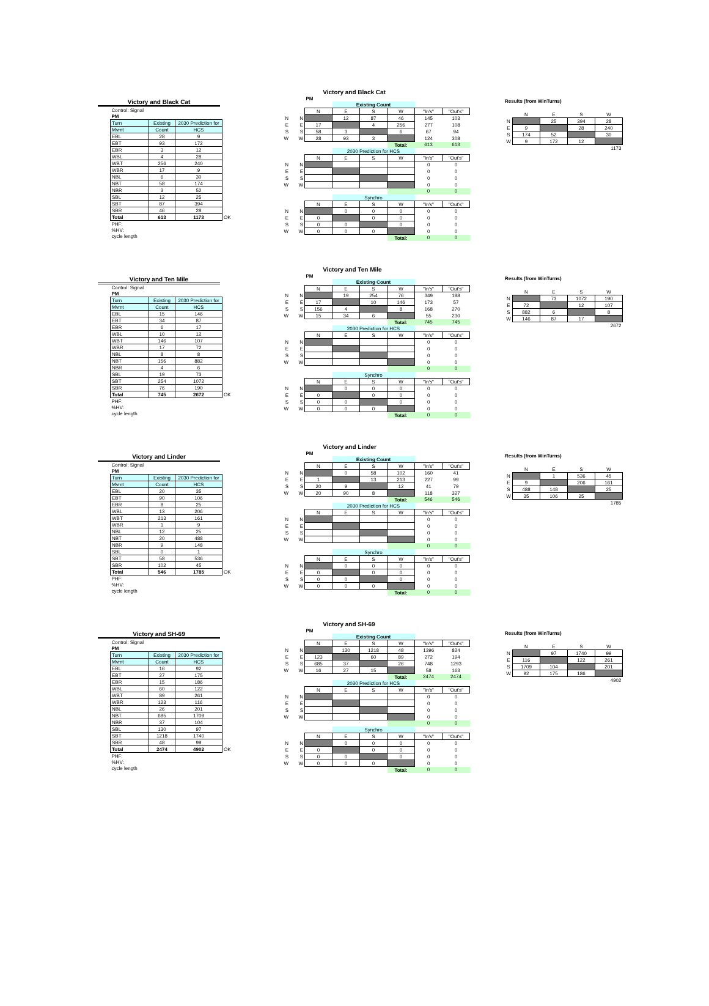Victory and Black Cat
| Control: Signal | | | |
| PM | | | |
| Turn | Existing | 2030 Prediction for | |
| Mvmt | Count | HCS | |
| EBL | 28 | 9 | |
| EBT | 93 | 172 | |
| EBR | 3 | 12 | |
| WBL | 4 | 28 | |
| WBT | 256 | 240 | |
| WBR | 17 | 9 | |
| NBL | 6 | 30 | |
| NBT | 58 | 174 | |
| NBR | 3 | 52 | |
| SBL | 12 | 25 | |
| SBT | 87 | 394 | |
| SBR | 46 | 28 | |
| Total | 613 | 1173 | OK |
| PHF: | | | |
| %HV: | | | |
| cycle length | | | |
| | | Victory and Black Cat | | | | | |
| | | PM | | | | | |
| | | | Existing Count | | | | |
| | | N | E | S | W | "In's" | "Out's" |
| N | N | | 12 | 87 | 46 | 145 | 103 |
| E | E | 17 | | 4 | 256 | 277 | 108 |
| S | S | 58 | 3 | | 6 | 67 | 94 |
| W | W | 28 | 93 | 3 | | 124 | 308 |
| | | | | | Total: | 613 | 613 |
| | | | 2030 Prediction for HCS | | | | |
| | | N | E | S | W | "In's" | "Out's" |
| N | N | | | | | 0 | 0 |
| E | E | | | | | 0 | 0 |
| S | S | | | | | 0 | 0 |
| W | W | | | | | 0 | 0 |
| | | | | | | 0 | 0 |
| | | | Synchro | | | | |
| | | N | E | S | W | "In's" | "Out's" |
| N | N | | 0 | 0 | 0 | 0 | 0 |
| E | E | 0 | | 0 | 0 | 0 | 0 |
| S | S | 0 | 0 | | 0 | 0 | 0 |
| W | W | 0 | 0 | 0 | | 0 | 0 |
| | | | | | Total: | 0 | 0 |
Results (from WinTurns)
| | N | E | S | W |
| --- | --- | --- | --- | --- |
| N | | 25 | 394 | 28 |
| E | 9 | | 28 | 240 |
| S | 174 | 52 | | 30 |
| W | 9 | 172 | 12 | |
| | | | | 1173 |
Victory and Ten Mile
| Control: Signal | | | |
| PM | | | |
| Turn | Existing | 2030 Prediction for | |
| Mvmt | Count | HCS | |
| EBL | 15 | 146 | |
| EBT | 34 | 87 | |
| EBR | 6 | 17 | |
| WBL | 10 | 12 | |
| WBT | 146 | 107 | |
| WBR | 17 | 72 | |
| NBL | 8 | 8 | |
| NBT | 156 | 882 | |
| NBR | 4 | 6 | |
| SBL | 19 | 73 | |
| SBT | 254 | 1072 | |
| SBR | 76 | 190 | |
| Total | 745 | 2672 | OK |
| PHF: | | | |
| %HV: | | | |
| cycle length | | | |
| | | Victory and Ten Mile | | | | | |
| | | PM | | | | | |
| | | | Existing Count | | | | |
| | | N | E | S | W | "In's" | "Out's" |
| N | N | | 19 | 254 | 76 | 349 | 188 |
| E | E | 17 | | 10 | 146 | 173 | 57 |
| S | S | 156 | 4 | | 8 | 168 | 270 |
| W | W | 15 | 34 | 6 | | 55 | 230 |
| | | | | | Total: | 745 | 745 |
| | | | 2030 Prediction for HCS | | | | |
| | | N | E | S | W | "In's" | "Out's" |
| N | N | | | | | 0 | 0 |
| E | E | | | | | 0 | 0 |
| S | S | | | | | 0 | 0 |
| W | W | | | | | 0 | 0 |
| | | | | | | 0 | 0 |
| | | | Synchro | | | | |
| | | N | E | S | W | "In's" | "Out's" |
| N | N | | 0 | 0 | 0 | 0 | 0 |
| E | E | 0 | | 0 | 0 | 0 | 0 |
| S | S | 0 | 0 | | 0 | 0 | 0 |
| W | W | 0 | 0 | 0 | | 0 | 0 |
| | | | | | Total: | 0 | 0 |
Results (from WinTurns)
| | N | E | S | W |
| --- | --- | --- | --- | --- |
| N | | 73 | 1072 | 190 |
| E | 72 | | 12 | 107 |
| S | 882 | 6 | | 8 |
| W | 146 | 87 | 17 | |
| | | | | 2672 |
Victory and Linder
| Control: Signal | | | |
| PM | | | |
| Turn | Existing | 2030 Prediction for | |
| Mvmt | Count | HCS | |
| EBL | 20 | 35 | |
| EBT | 90 | 106 | |
| EBR | 8 | 25 | |
| WBL | 13 | 206 | |
| WBT | 213 | 161 | |
| WBR | 1 | 9 | |
| NBL | 12 | 25 | |
| NBT | 20 | 488 | |
| NBR | 9 | 148 | |
| SBL | 0 | 1 | |
| SBT | 58 | 536 | |
| SBR | 102 | 45 | |
| Total | 546 | 1785 | OK |
| PHF: | | | |
| %HV: | | | |
| cycle length | | | |
| | | Victory and Linder | | | | | |
| | | PM | | | | | |
| | | | Existing Count | | | | |
| | | N | E | S | W | "In's" | "Out's" |
| N | N | | 0 | 58 | 102 | 160 | 41 |
| E | E | 1 | | 13 | 213 | 227 | 99 |
| S | S | 20 | 9 | | 12 | 41 | 79 |
| W | W | 20 | 90 | 8 | | 118 | 327 |
| | | | | | Total: | 546 | 546 |
| | | | 2030 Prediction for HCS | | | | |
| | | N | E | S | W | "In's" | "Out's" |
| N | N | | | | | 0 | 0 |
| E | E | | | | | 0 | 0 |
| S | S | | | | | 0 | 0 |
| W | W | | | | | 0 | 0 |
| | | | | | | 0 | 0 |
| | | | Synchro | | | | |
| | | N | E | S | W | "In's" | "Out's" |
| N | N | | 0 | 0 | 0 | 0 | 0 |
| E | E | 0 | | 0 | 0 | 0 | 0 |
| S | S | 0 | 0 | | 0 | 0 | 0 |
| W | W | 0 | 0 | 0 | | 0 | 0 |
| | | | | | Total: | 0 | 0 |
Results (from WinTurns)
| | N | E | S | W |
| --- | --- | --- | --- | --- |
| N | | 1 | 536 | 45 |
| E | 9 | | 206 | 161 |
| S | 488 | 148 | | 25 |
| W | 35 | 106 | 25 | |
| | | | | 1785 |
Victory and SH-69
| Control: Signal | | | |
| PM | | | |
| Turn | Existing | 2030 Prediction for | |
| Mvmt | Count | HCS | |
| EBL | 16 | 92 | |
| EBT | 27 | 175 | |
| EBR | 15 | 186 | |
| WBL | 60 | 122 | |
| WBT | 89 | 261 | |
| WBR | 123 | 116 | |
| NBL | 26 | 201 | |
| NBT | 685 | 1709 | |
| NBR | 37 | 104 | |
| SBL | 130 | 97 | |
| SBT | 1218 | 1740 | |
| SBR | 48 | 99 | |
| Total | 2474 | 4902 | OK |
| PHF: | | | |
| %HV: | | | |
| cycle length | | | |
| | | Victory and SH-69 | | | | | |
| | | PM | | | | | |
| | | | Existing Count | | | | |
| | | N | E | S | W | "In's" | "Out's" |
| N | N | | 130 | 1218 | 48 | 1396 | 824 |
| E | E | 123 | | 60 | 89 | 272 | 194 |
| S | S | 685 | 37 | | 26 | 748 | 1293 |
| W | W | 16 | 27 | 15 | | 58 | 163 |
| | | | | | Total: | 2474 | 2474 |
| | | | 2030 Prediction for HCS | | | | |
| | | N | E | S | W | "In's" | "Out's" |
| N | N | | | | | 0 | 0 |
| E | E | | | | | 0 | 0 |
| S | S | | | | | 0 | 0 |
| W | W | | | | | 0 | 0 |
| | | | | | | 0 | 0 |
| | | | Synchro | | | | |
| | | N | E | S | W | "In's" | "Out's" |
| N | N | | 0 | 0 | 0 | 0 | 0 |
| E | E | 0 | | 0 | 0 | 0 | 0 |
| S | S | 0 | 0 | | 0 | 0 | 0 |
| W | W | 0 | 0 | 0 | | 0 | 0 |
| | | | | | Total: | 0 | 0 |
Results (from WinTurns)
| | N | E | S | W |
| --- | --- | --- | --- | --- |
| N | | 97 | 1740 | 99 |
| E | 116 | | 122 | 261 |
| S | 1709 | 104 | | 201 |
| W | 92 | 175 | 186 | |
| | | | | 4902 |